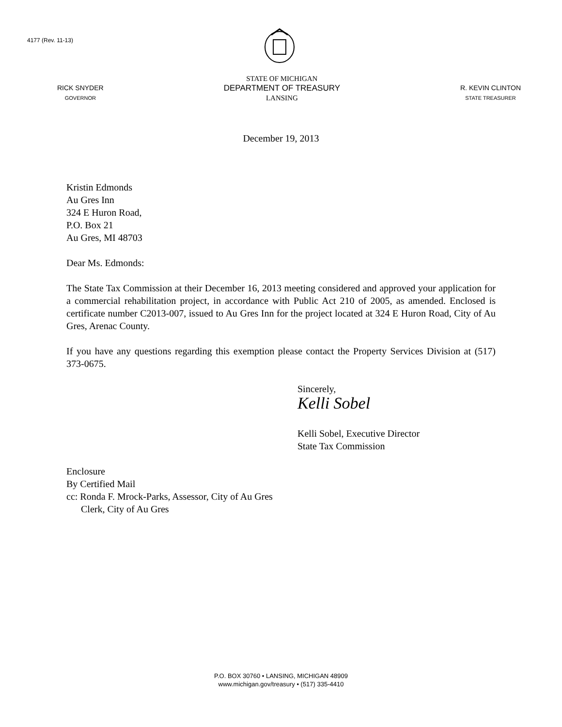4177 (Rev. 11-13)
RICK SNYDER
GOVERNOR
STATE OF MICHIGAN
DEPARTMENT OF TREASURY
LANSING
R. KEVIN CLINTON
STATE TREASURER
December 19, 2013
Kristin Edmonds
Au Gres Inn
324 E Huron Road,
P.O. Box 21
Au Gres, MI 48703
Dear Ms. Edmonds:
The State Tax Commission at their December 16, 2013 meeting considered and approved your application for a commercial rehabilitation project, in accordance with Public Act 210 of 2005, as amended. Enclosed is certificate number C2013-007, issued to Au Gres Inn for the project located at 324 E Huron Road, City of Au Gres, Arenac County.
If you have any questions regarding this exemption please contact the Property Services Division at (517) 373-0675.
Sincerely,
Kelli Sobel
Kelli Sobel, Executive Director
State Tax Commission
Enclosure
By Certified Mail
cc: Ronda F. Mrock-Parks, Assessor, City of Au Gres
Clerk, City of Au Gres
P.O. BOX 30760 • LANSING, MICHIGAN 48909
www.michigan.gov/treasury • (517) 335-4410